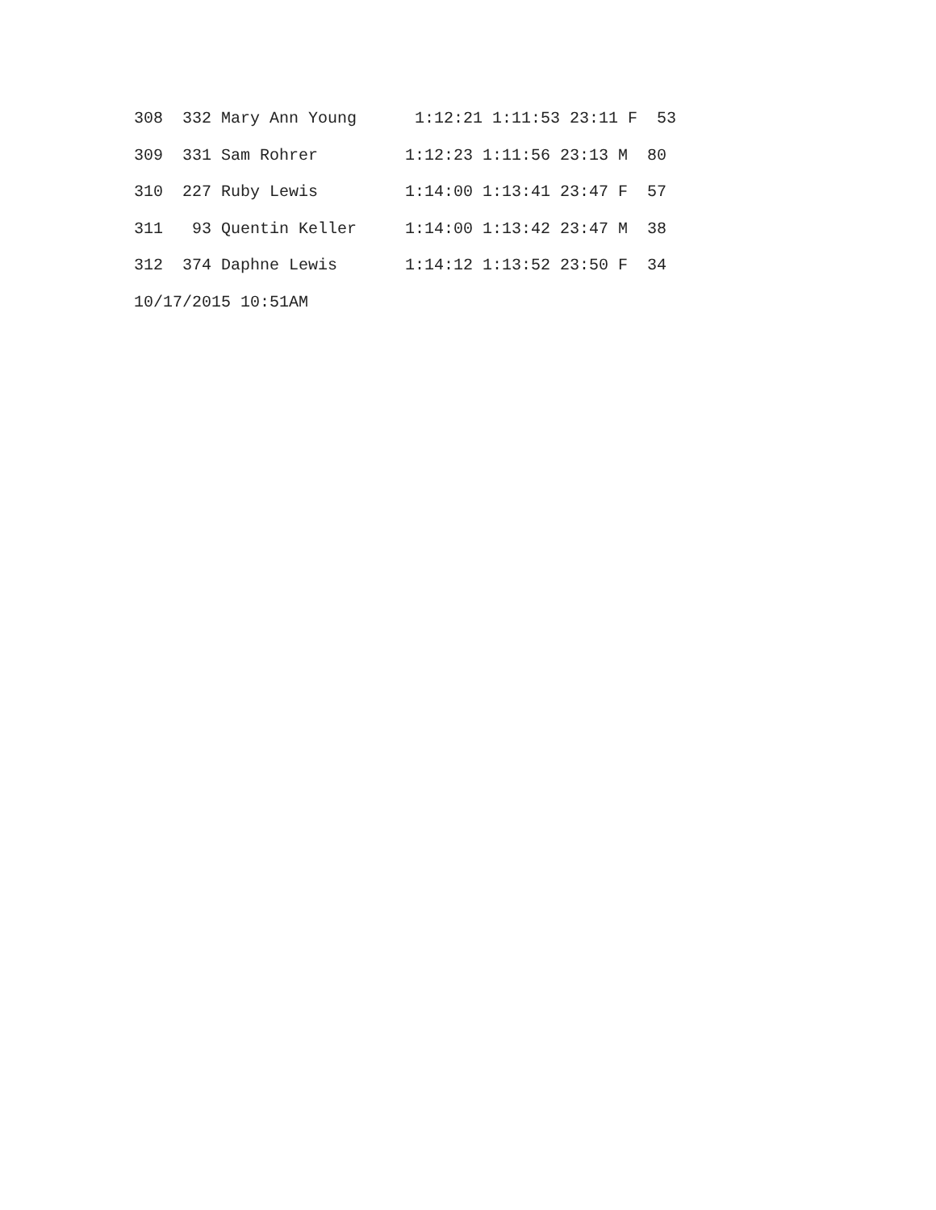308 332 Mary Ann Young 1:12:21 1:11:53 23:11 F 53
309 331 Sam Rohrer 1:12:23 1:11:56 23:13 M 80
310 227 Ruby Lewis 1:14:00 1:13:41 23:47 F 57
311 93 Quentin Keller 1:14:00 1:13:42 23:47 M 38
312 374 Daphne Lewis 1:14:12 1:13:52 23:50 F 34
10/17/2015 10:51AM